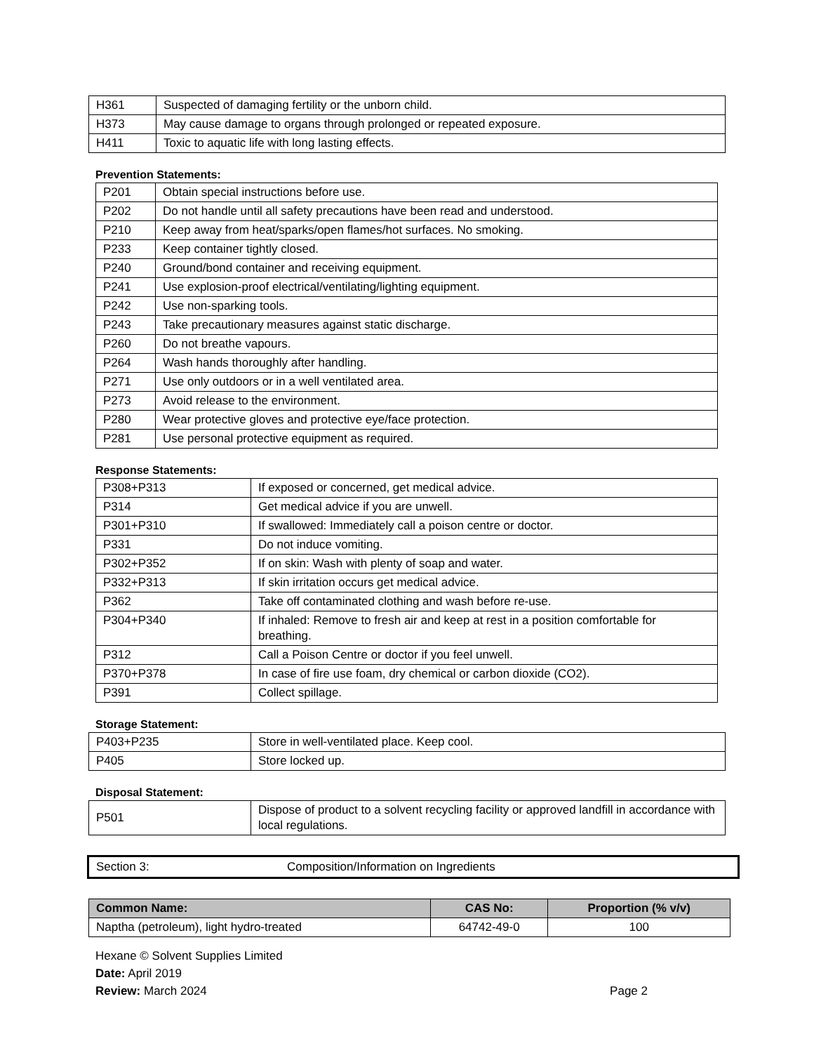| H361 | Suspected of damaging fertility or the unborn child. |
| H373 | May cause damage to organs through prolonged or repeated exposure. |
| H411 | Toxic to aquatic life with long lasting effects. |
Prevention Statements:
| P201 | Obtain special instructions before use. |
| P202 | Do not handle until all safety precautions have been read and understood. |
| P210 | Keep away from heat/sparks/open flames/hot surfaces. No smoking. |
| P233 | Keep container tightly closed. |
| P240 | Ground/bond container and receiving equipment. |
| P241 | Use explosion-proof electrical/ventilating/lighting equipment. |
| P242 | Use non-sparking tools. |
| P243 | Take precautionary measures against static discharge. |
| P260 | Do not breathe vapours. |
| P264 | Wash hands thoroughly after handling. |
| P271 | Use only outdoors or in a well ventilated area. |
| P273 | Avoid release to the environment. |
| P280 | Wear protective gloves and protective eye/face protection. |
| P281 | Use personal protective equipment as required. |
Response Statements:
| P308+P313 | If exposed or concerned, get medical advice. |
| P314 | Get medical advice if you are unwell. |
| P301+P310 | If swallowed: Immediately call a poison centre or doctor. |
| P331 | Do not induce vomiting. |
| P302+P352 | If on skin: Wash with plenty of soap and water. |
| P332+P313 | If skin irritation occurs get medical advice. |
| P362 | Take off contaminated clothing and wash before re-use. |
| P304+P340 | If inhaled: Remove to fresh air and keep at rest in a position comfortable for breathing. |
| P312 | Call a Poison Centre or doctor if you feel unwell. |
| P370+P378 | In case of fire use foam, dry chemical or carbon dioxide (CO2). |
| P391 | Collect spillage. |
Storage Statement:
| P403+P235 | Store in well-ventilated place. Keep cool. |
| P405 | Store locked up. |
Disposal Statement:
| P501 | Dispose of product to a solvent recycling facility or approved landfill in accordance with local regulations. |
Section 3: Composition/Information on Ingredients
| Common Name: | CAS No: | Proportion (% v/v) |
| --- | --- | --- |
| Naptha (petroleum), light hydro-treated | 64742-49-0 | 100 |
Hexane © Solvent Supplies Limited
Date: April 2019
Review: March 2024 Page 2